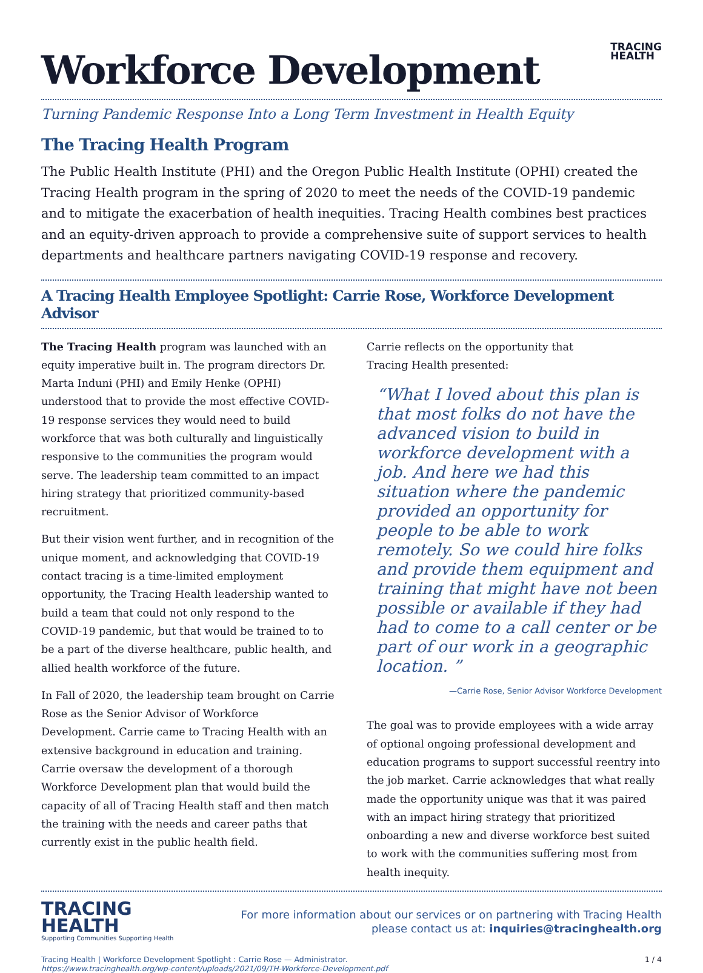Workforce Development
TRACING
HEALTH
Turning Pandemic Response Into a Long Term Investment in Health Equity
The Tracing Health Program
The Public Health Institute (PHI) and the Oregon Public Health Institute (OPHI) created the Tracing Health program in the spring of 2020 to meet the needs of the COVID-19 pandemic and to mitigate the exacerbation of health inequities. Tracing Health combines best practices and an equity-driven approach to provide a comprehensive suite of support services to health departments and healthcare partners navigating COVID-19 response and recovery.
A Tracing Health Employee Spotlight: Carrie Rose, Workforce Development Advisor
The Tracing Health program was launched with an equity imperative built in. The program directors Dr. Marta Induni (PHI) and Emily Henke (OPHI) understood that to provide the most effective COVID-19 response services they would need to build workforce that was both culturally and linguistically responsive to the communities the program would serve. The leadership team committed to an impact hiring strategy that prioritized community-based recruitment.
But their vision went further, and in recognition of the unique moment, and acknowledging that COVID-19 contact tracing is a time-limited employment opportunity, the Tracing Health leadership wanted to build a team that could not only respond to the COVID-19 pandemic, but that would be trained to to be a part of the diverse healthcare, public health, and allied health workforce of the future.
In Fall of 2020, the leadership team brought on Carrie Rose as the Senior Advisor of Workforce Development. Carrie came to Tracing Health with an extensive background in education and training. Carrie oversaw the development of a thorough Workforce Development plan that would build the capacity of all of Tracing Health staff and then match the training with the needs and career paths that currently exist in the public health field.
Carrie reflects on the opportunity that
Tracing Health presented:
“What I loved about this plan is that most folks do not have the advanced vision to build in workforce development with a job. And here we had this situation where the pandemic provided an opportunity for people to be able to work remotely. So we could hire folks and provide them equipment and training that might have not been possible or available if they had had to come to a call center or be part of our work in a geographic location. ”
—Carrie Rose, Senior Advisor Workforce Development
The goal was to provide employees with a wide array of optional ongoing professional development and education programs to support successful reentry into the job market. Carrie acknowledges that what really made the opportunity unique was that it was paired with an impact hiring strategy that prioritized onboarding a new and diverse workforce best suited to work with the communities suffering most from health inequity.
TRACING
HEALTH
Supporting Communities Supporting Health
For more information about our services or on partnering with Tracing Health
please contact us at: inquiries@tracinghealth.org
Tracing Health | Workforce Development Spotlight : Carrie Rose — Administrator.
https://www.tracinghealth.org/wp-content/uploads/2021/09/TH-Workforce-Development.pdf
1 / 4